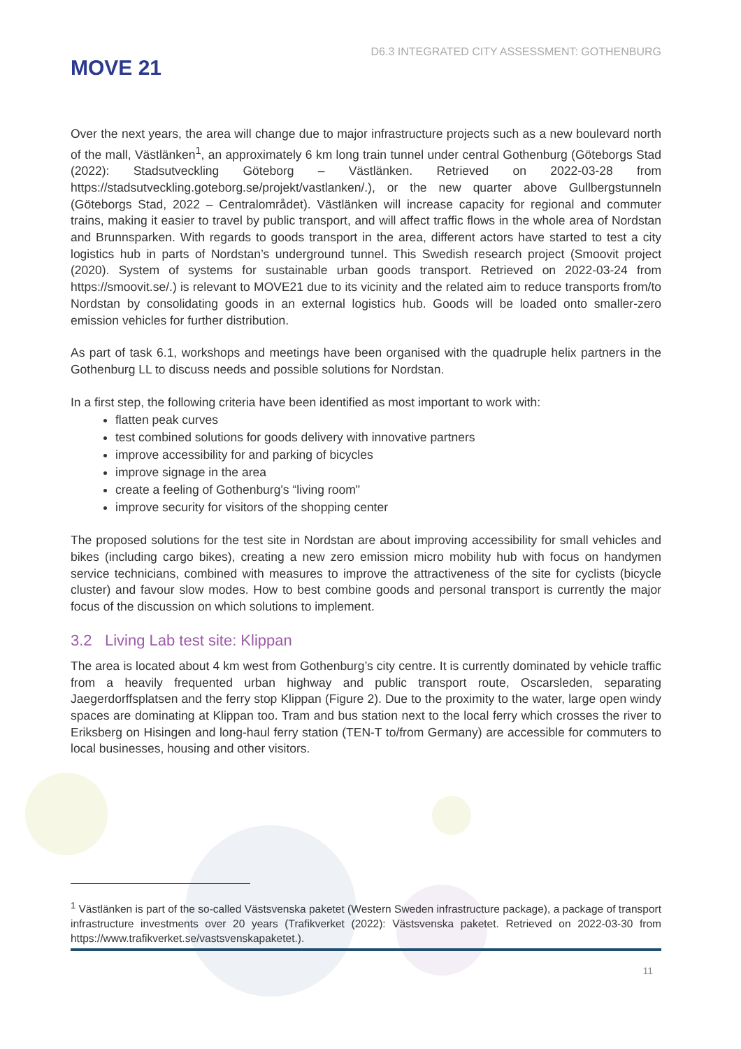MOVE 21
D6.3 INTEGRATED CITY ASSESSMENT: GOTHENBURG
Over the next years, the area will change due to major infrastructure projects such as a new boulevard north of the mall, Västlänken<sup>1</sup>, an approximately 6 km long train tunnel under central Gothenburg (Göteborgs Stad (2022): Stadsutveckling Göteborg – Västlänken. Retrieved on 2022-03-28 from https://stadsutveckling.goteborg.se/projekt/vastlanken/.), or the new quarter above Gullbergstunneln (Göteborgs Stad, 2022 – Centralområdet). Västlänken will increase capacity for regional and commuter trains, making it easier to travel by public transport, and will affect traffic flows in the whole area of Nordstan and Brunnsparken. With regards to goods transport in the area, different actors have started to test a city logistics hub in parts of Nordstan’s underground tunnel. This Swedish research project (Smoovit project (2020). System of systems for sustainable urban goods transport. Retrieved on 2022-03-24 from https://smoovit.se/.) is relevant to MOVE21 due to its vicinity and the related aim to reduce transports from/to Nordstan by consolidating goods in an external logistics hub. Goods will be loaded onto smaller-zero emission vehicles for further distribution.
As part of task 6.1, workshops and meetings have been organised with the quadruple helix partners in the Gothenburg LL to discuss needs and possible solutions for Nordstan.
In a first step, the following criteria have been identified as most important to work with:
flatten peak curves
test combined solutions for goods delivery with innovative partners
improve accessibility for and parking of bicycles
improve signage in the area
create a feeling of Gothenburg's “living room"
improve security for visitors of the shopping center
The proposed solutions for the test site in Nordstan are about improving accessibility for small vehicles and bikes (including cargo bikes), creating a new zero emission micro mobility hub with focus on handymen service technicians, combined with measures to improve the attractiveness of the site for cyclists (bicycle cluster) and favour slow modes. How to best combine goods and personal transport is currently the major focus of the discussion on which solutions to implement.
3.2 Living Lab test site: Klippan
The area is located about 4 km west from Gothenburg’s city centre. It is currently dominated by vehicle traffic from a heavily frequented urban highway and public transport route, Oscarsleden, separating Jaegerdorffsplatsen and the ferry stop Klippan (Figure 2). Due to the proximity to the water, large open windy spaces are dominating at Klippan too. Tram and bus station next to the local ferry which crosses the river to Eriksberg on Hisingen and long-haul ferry station (TEN-T to/from Germany) are accessible for commuters to local businesses, housing and other visitors.
<sup>1</sup> Västlänken is part of the so-called Västsvenska paketet (Western Sweden infrastructure package), a package of transport infrastructure investments over 20 years (Trafikverket (2022): Västsvenska paketet. Retrieved on 2022-03-30 from https://www.trafikverket.se/vastsvenskapaketet.).
11